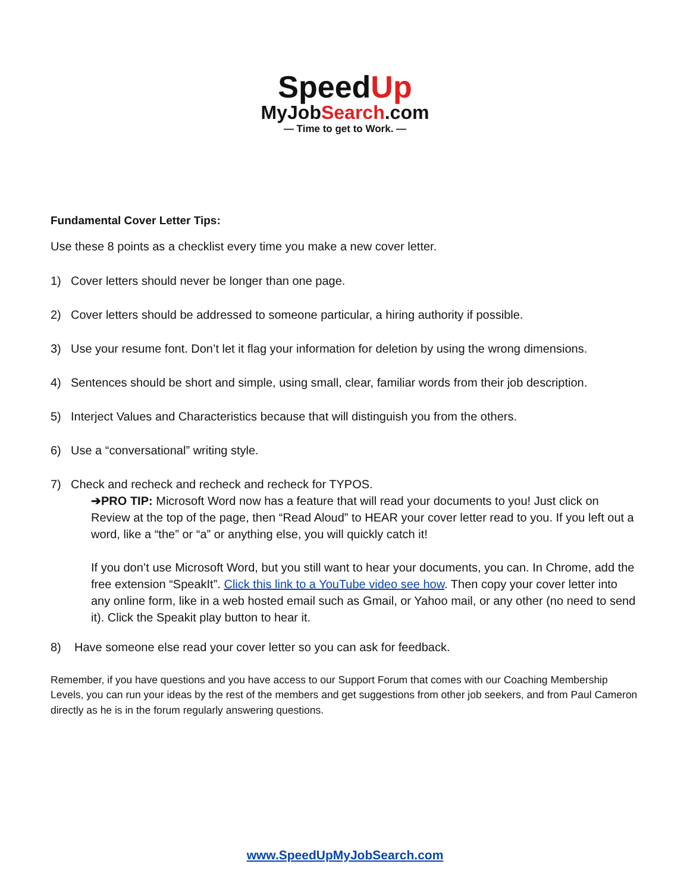SpeedUp
MyJobSearch.com
— Time to get to Work. —
Fundamental Cover Letter Tips:
Use these 8 points as a checklist every time you make a new cover letter.
1) Cover letters should never be longer than one page.
2) Cover letters should be addressed to someone particular, a hiring authority if possible.
3) Use your resume font. Don’t let it flag your information for deletion by using the wrong dimensions.
4) Sentences should be short and simple, using small, clear, familiar words from their job description.
5) Interject Values and Characteristics because that will distinguish you from the others.
6) Use a “conversational” writing style.
7) Check and recheck and recheck and recheck for TYPOS.
➔PRO TIP: Microsoft Word now has a feature that will read your documents to you! Just click on Review at the top of the page, then “Read Aloud” to HEAR your cover letter read to you. If you left out a word, like a “the” or “a” or anything else, you will quickly catch it!
If you don’t use Microsoft Word, but you still want to hear your documents, you can. In Chrome, add the free extension “SpeakIt”. Click this link to a YouTube video see how. Then copy your cover letter into any online form, like in a web hosted email such as Gmail, or Yahoo mail, or any other (no need to send it). Click the Speakit play button to hear it.
8) Have someone else read your cover letter so you can ask for feedback.
Remember, if you have questions and you have access to our Support Forum that comes with our Coaching Membership Levels, you can run your ideas by the rest of the members and get suggestions from other job seekers, and from Paul Cameron directly as he is in the forum regularly answering questions.
www.SpeedUpMyJobSearch.com